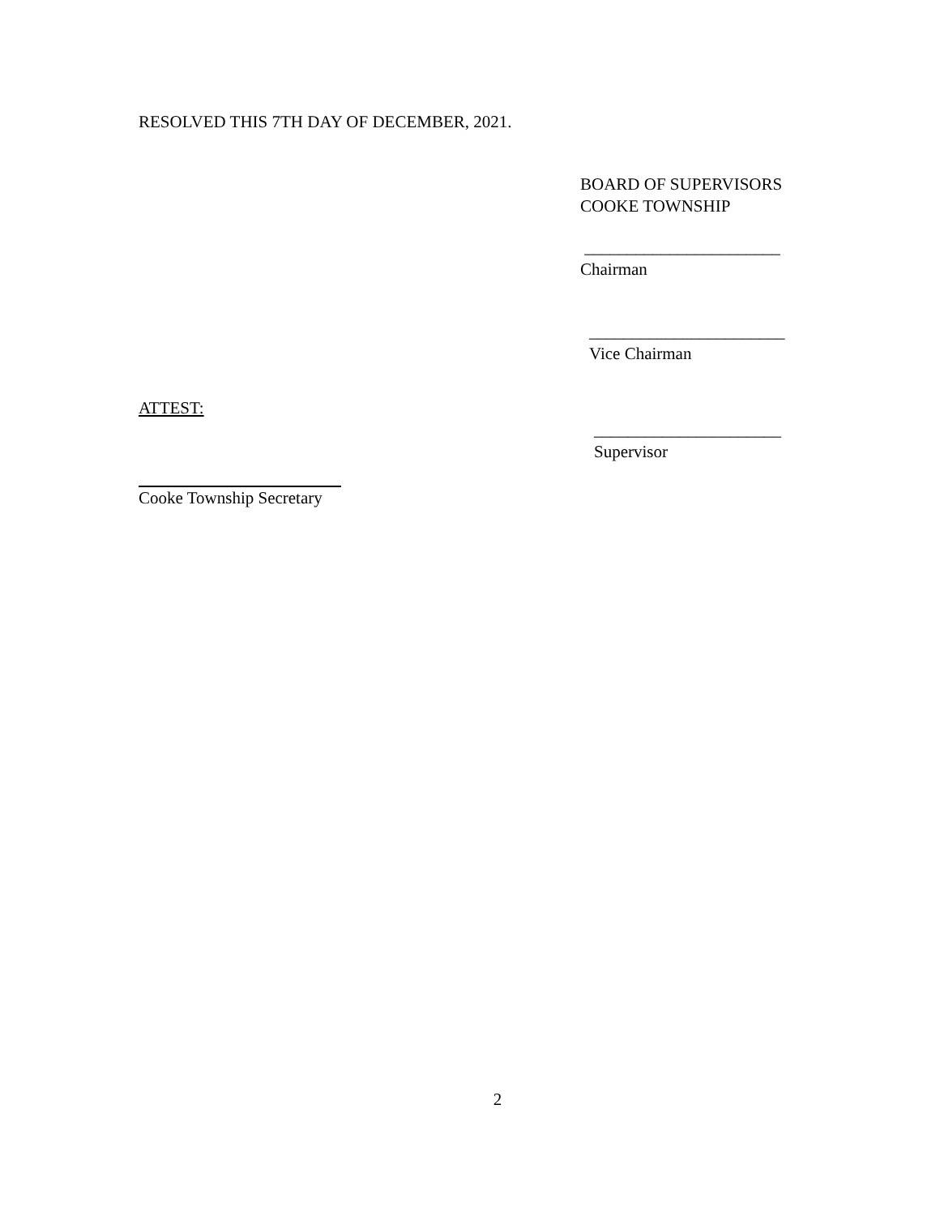RESOLVED THIS 7TH DAY OF DECEMBER, 2021.
BOARD OF SUPERVISORS
COOKE TOWNSHIP
_______________________
Chairman
_______________________
Vice Chairman
ATTEST:
______________________
Supervisor
Cooke Township Secretary
2